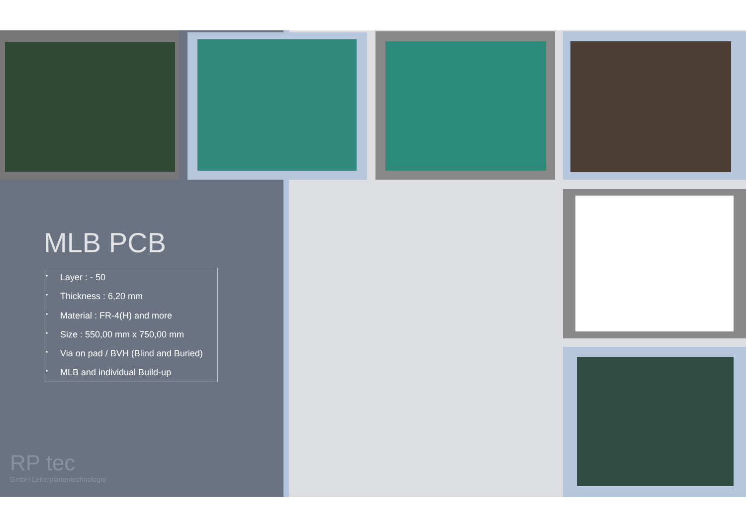MLB PCB
• Layer : - 50
• Thickness : 6,20 mm
• Material : FR-4(H) and more
• Size : 550,00 mm x 750,00 mm
• Via on pad / BVH (Blind and Buried)
• MLB and individual Build-up
RP tec
GmbH Leiterplattentechnologie